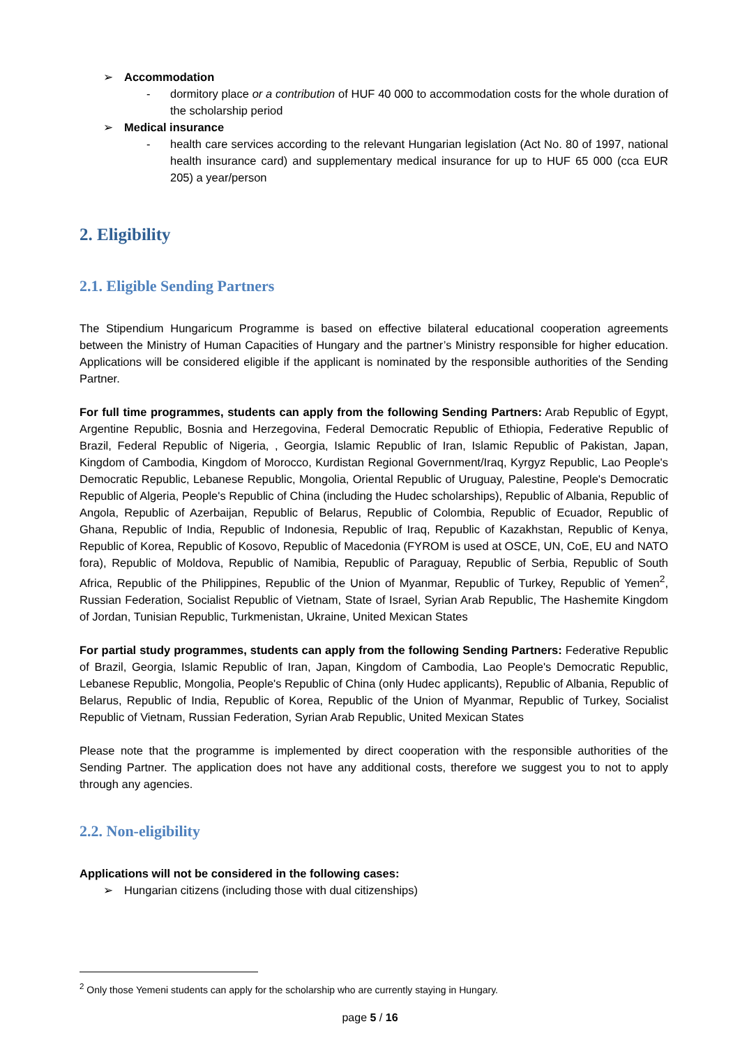➢ Accommodation
- dormitory place or a contribution of HUF 40 000 to accommodation costs for the whole duration of the scholarship period
➢ Medical insurance
- health care services according to the relevant Hungarian legislation (Act No. 80 of 1997, national health insurance card) and supplementary medical insurance for up to HUF 65 000 (cca EUR 205) a year/person
2. Eligibility
2.1. Eligible Sending Partners
The Stipendium Hungaricum Programme is based on effective bilateral educational cooperation agreements between the Ministry of Human Capacities of Hungary and the partner’s Ministry responsible for higher education. Applications will be considered eligible if the applicant is nominated by the responsible authorities of the Sending Partner.
For full time programmes, students can apply from the following Sending Partners: Arab Republic of Egypt, Argentine Republic, Bosnia and Herzegovina, Federal Democratic Republic of Ethiopia, Federative Republic of Brazil, Federal Republic of Nigeria, , Georgia, Islamic Republic of Iran, Islamic Republic of Pakistan, Japan, Kingdom of Cambodia, Kingdom of Morocco, Kurdistan Regional Government/Iraq, Kyrgyz Republic, Lao People's Democratic Republic, Lebanese Republic, Mongolia, Oriental Republic of Uruguay, Palestine, People's Democratic Republic of Algeria, People's Republic of China (including the Hudec scholarships), Republic of Albania, Republic of Angola, Republic of Azerbaijan, Republic of Belarus, Republic of Colombia, Republic of Ecuador, Republic of Ghana, Republic of India, Republic of Indonesia, Republic of Iraq, Republic of Kazakhstan, Republic of Kenya, Republic of Korea, Republic of Kosovo, Republic of Macedonia (FYROM is used at OSCE, UN, CoE, EU and NATO fora), Republic of Moldova, Republic of Namibia, Republic of Paraguay, Republic of Serbia, Republic of South Africa, Republic of the Philippines, Republic of the Union of Myanmar, Republic of Turkey, Republic of Yemen<sup>2</sup>, Russian Federation, Socialist Republic of Vietnam, State of Israel, Syrian Arab Republic, The Hashemite Kingdom of Jordan, Tunisian Republic, Turkmenistan, Ukraine, United Mexican States
For partial study programmes, students can apply from the following Sending Partners: Federative Republic of Brazil, Georgia, Islamic Republic of Iran, Japan, Kingdom of Cambodia, Lao People's Democratic Republic, Lebanese Republic, Mongolia, People's Republic of China (only Hudec applicants), Republic of Albania, Republic of Belarus, Republic of India, Republic of Korea, Republic of the Union of Myanmar, Republic of Turkey, Socialist Republic of Vietnam, Russian Federation, Syrian Arab Republic, United Mexican States
Please note that the programme is implemented by direct cooperation with the responsible authorities of the Sending Partner. The application does not have any additional costs, therefore we suggest you to not to apply through any agencies.
2.2. Non-eligibility
Applications will not be considered in the following cases:
➢ Hungarian citizens (including those with dual citizenships)
<sup>2</sup> Only those Yemeni students can apply for the scholarship who are currently staying in Hungary.
page 5 / 16